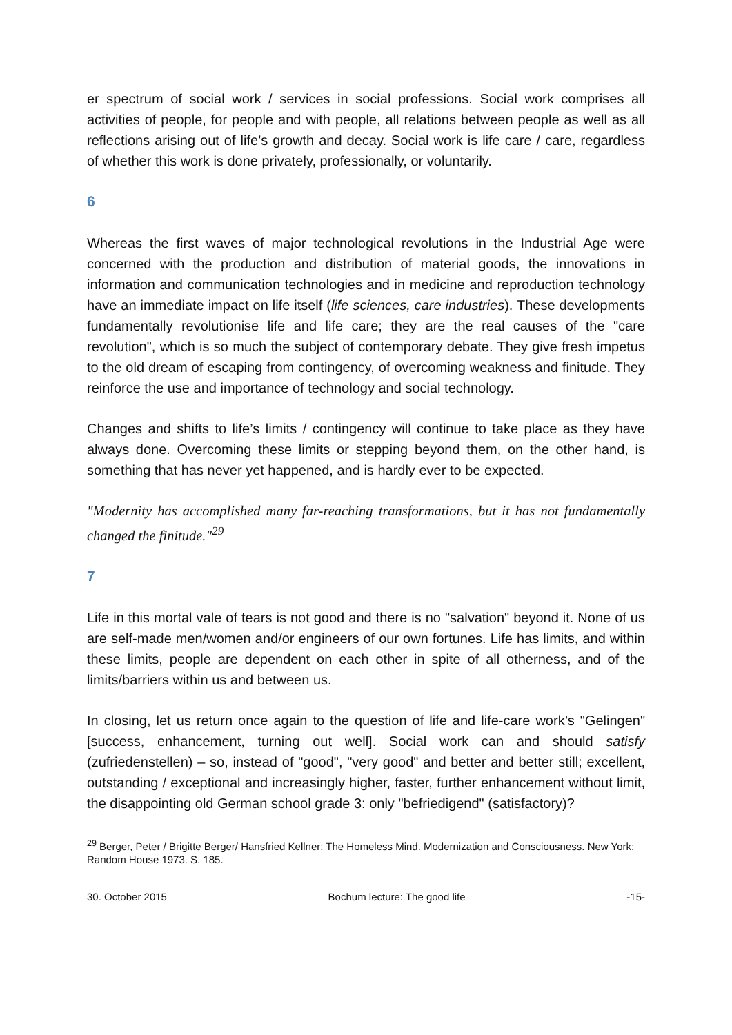er spectrum of social work / services in social professions. Social work comprises all activities of people, for people and with people, all relations between people as well as all reflections arising out of life’s growth and decay. Social work is life care / care, regardless of whether this work is done privately, professionally, or voluntarily.
6
Whereas the first waves of major technological revolutions in the Industrial Age were concerned with the production and distribution of material goods, the innovations in information and communication technologies and in medicine and reproduction technology have an immediate impact on life itself (life sciences, care industries). These developments fundamentally revolutionise life and life care; they are the real causes of the "care revolution", which is so much the subject of contemporary debate. They give fresh impetus to the old dream of escaping from contingency, of overcoming weakness and finitude. They reinforce the use and importance of technology and social technology.
Changes and shifts to life’s limits / contingency will continue to take place as they have always done. Overcoming these limits or stepping beyond them, on the other hand, is something that has never yet happened, and is hardly ever to be expected.
"Modernity has accomplished many far-reaching transformations, but it has not fundamentally changed the finitude."<sup>29</sup>
7
Life in this mortal vale of tears is not good and there is no "salvation" beyond it. None of us are self-made men/women and/or engineers of our own fortunes. Life has limits, and within these limits, people are dependent on each other in spite of all otherness, and of the limits/barriers within us and between us.
In closing, let us return once again to the question of life and life-care work’s "Gelingen" [success, enhancement, turning out well]. Social work can and should satisfy (zufriedenstellen) – so, instead of "good", "very good" and better and better still; excellent, outstanding / exceptional and increasingly higher, faster, further enhancement without limit, the disappointing old German school grade 3: only "befriedigend" (satisfactory)?
<sup>29</sup> Berger, Peter / Brigitte Berger/ Hansfried Kellner: The Homeless Mind. Modernization and Consciousness. New York: Random House 1973. S. 185.
30. October 2015 Bochum lecture: The good life -15-